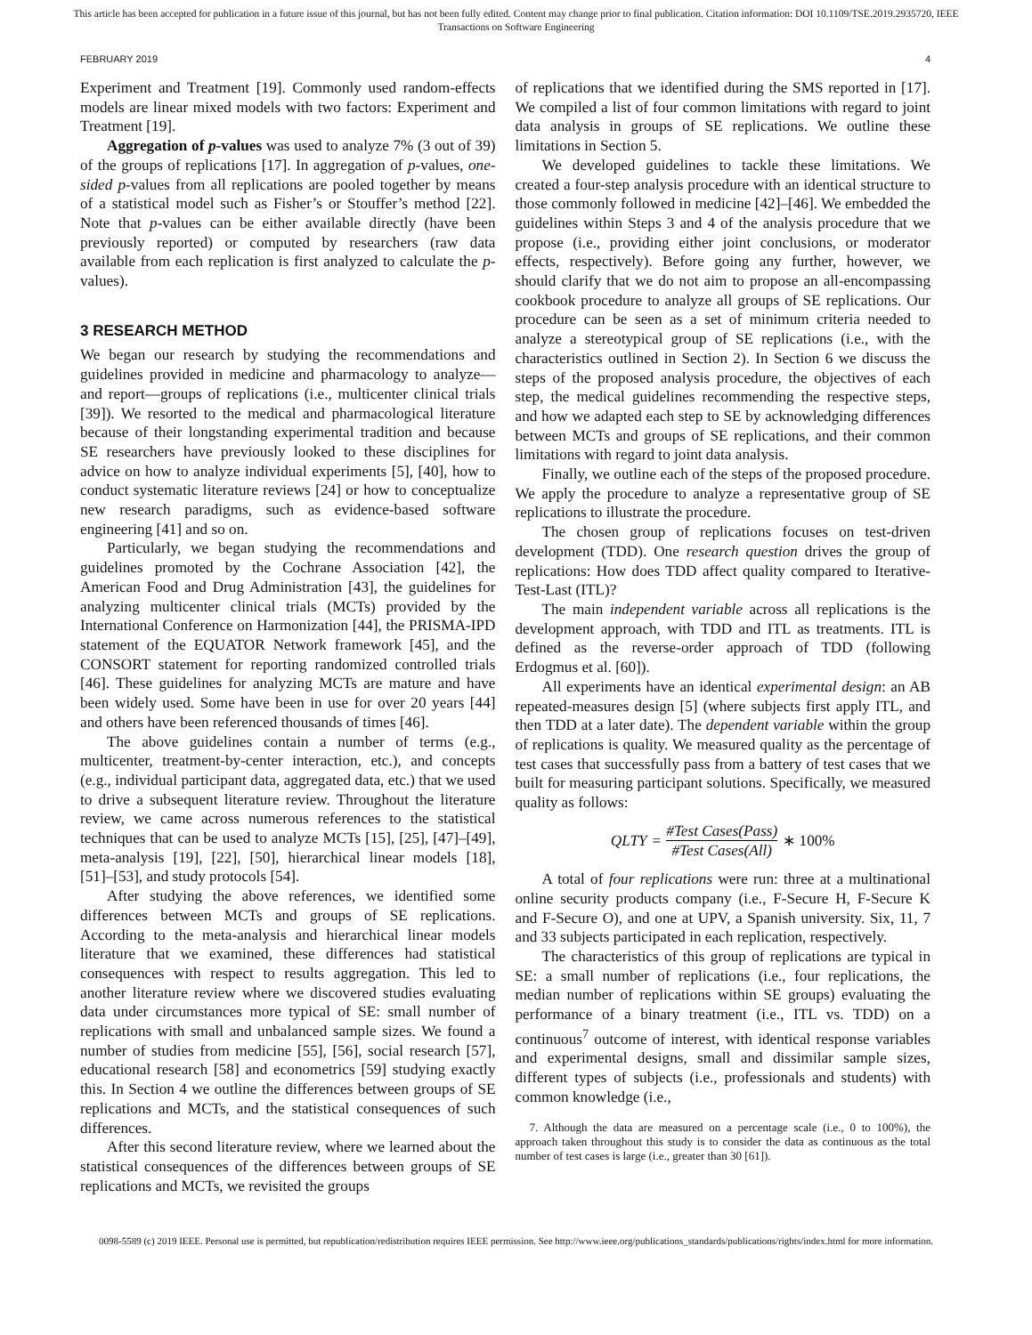This article has been accepted for publication in a future issue of this journal, but has not been fully edited. Content may change prior to final publication. Citation information: DOI 10.1109/TSE.2019.2935720, IEEE
Transactions on Software Engineering
FEBRUARY 2019 4
Experiment and Treatment [19]. Commonly used random-effects models are linear mixed models with two factors: Experiment and Treatment [19].
Aggregation of p-values was used to analyze 7% (3 out of 39) of the groups of replications [17]. In aggregation of p-values, one-sided p-values from all replications are pooled together by means of a statistical model such as Fisher’s or Stouffer’s method [22]. Note that p-values can be either available directly (have been previously reported) or computed by researchers (raw data available from each replication is first analyzed to calculate the p-values).
3 RESEARCH METHOD
We began our research by studying the recommendations and guidelines provided in medicine and pharmacology to analyze—and report—groups of replications (i.e., multicenter clinical trials [39]). We resorted to the medical and pharmacological literature because of their longstanding experimental tradition and because SE researchers have previously looked to these disciplines for advice on how to analyze individual experiments [5], [40], how to conduct systematic literature reviews [24] or how to conceptualize new research paradigms, such as evidence-based software engineering [41] and so on.
Particularly, we began studying the recommendations and guidelines promoted by the Cochrane Association [42], the American Food and Drug Administration [43], the guidelines for analyzing multicenter clinical trials (MCTs) provided by the International Conference on Harmonization [44], the PRISMA-IPD statement of the EQUATOR Network framework [45], and the CONSORT statement for reporting randomized controlled trials [46]. These guidelines for analyzing MCTs are mature and have been widely used. Some have been in use for over 20 years [44] and others have been referenced thousands of times [46].
The above guidelines contain a number of terms (e.g., multicenter, treatment-by-center interaction, etc.), and concepts (e.g., individual participant data, aggregated data, etc.) that we used to drive a subsequent literature review. Throughout the literature review, we came across numerous references to the statistical techniques that can be used to analyze MCTs [15], [25], [47]–[49], meta-analysis [19], [22], [50], hierarchical linear models [18], [51]–[53], and study protocols [54].
After studying the above references, we identified some differences between MCTs and groups of SE replications. According to the meta-analysis and hierarchical linear models literature that we examined, these differences had statistical consequences with respect to results aggregation. This led to another literature review where we discovered studies evaluating data under circumstances more typical of SE: small number of replications with small and unbalanced sample sizes. We found a number of studies from medicine [55], [56], social research [57], educational research [58] and econometrics [59] studying exactly this. In Section 4 we outline the differences between groups of SE replications and MCTs, and the statistical consequences of such differences.
After this second literature review, where we learned about the statistical consequences of the differences between groups of SE replications and MCTs, we revisited the groups
of replications that we identified during the SMS reported in [17]. We compiled a list of four common limitations with regard to joint data analysis in groups of SE replications. We outline these limitations in Section 5.
We developed guidelines to tackle these limitations. We created a four-step analysis procedure with an identical structure to those commonly followed in medicine [42]–[46]. We embedded the guidelines within Steps 3 and 4 of the analysis procedure that we propose (i.e., providing either joint conclusions, or moderator effects, respectively). Before going any further, however, we should clarify that we do not aim to propose an all-encompassing cookbook procedure to analyze all groups of SE replications. Our procedure can be seen as a set of minimum criteria needed to analyze a stereotypical group of SE replications (i.e., with the characteristics outlined in Section 2). In Section 6 we discuss the steps of the proposed analysis procedure, the objectives of each step, the medical guidelines recommending the respective steps, and how we adapted each step to SE by acknowledging differences between MCTs and groups of SE replications, and their common limitations with regard to joint data analysis.
Finally, we outline each of the steps of the proposed procedure. We apply the procedure to analyze a representative group of SE replications to illustrate the procedure.
The chosen group of replications focuses on test-driven development (TDD). One research question drives the group of replications: How does TDD affect quality compared to Iterative-Test-Last (ITL)?
The main independent variable across all replications is the development approach, with TDD and ITL as treatments. ITL is defined as the reverse-order approach of TDD (following Erdogmus et al. [60]).
All experiments have an identical experimental design: an AB repeated-measures design [5] (where subjects first apply ITL, and then TDD at a later date). The dependent variable within the group of replications is quality. We measured quality as the percentage of test cases that successfully pass from a battery of test cases that we built for measuring participant solutions. Specifically, we measured quality as follows:
QLTY = #Test Cases(Pass) #Test Cases(All) ∗ 100%
A total of four replications were run: three at a multinational online security products company (i.e., F-Secure H, F-Secure K and F-Secure O), and one at UPV, a Spanish university. Six, 11, 7 and 33 subjects participated in each replication, respectively.
The characteristics of this group of replications are typical in SE: a small number of replications (i.e., four replications, the median number of replications within SE groups) evaluating the performance of a binary treatment (i.e., ITL vs. TDD) on a continuous<sup>7</sup> outcome of interest, with identical response variables and experimental designs, small and dissimilar sample sizes, different types of subjects (i.e., professionals and students) with common knowledge (i.e.,
7. Although the data are measured on a percentage scale (i.e., 0 to 100%), the approach taken throughout this study is to consider the data as continuous as the total number of test cases is large (i.e., greater than 30 [61]).
0098-5589 (c) 2019 IEEE. Personal use is permitted, but republication/redistribution requires IEEE permission. See http://www.ieee.org/publications_standards/publications/rights/index.html for more information.